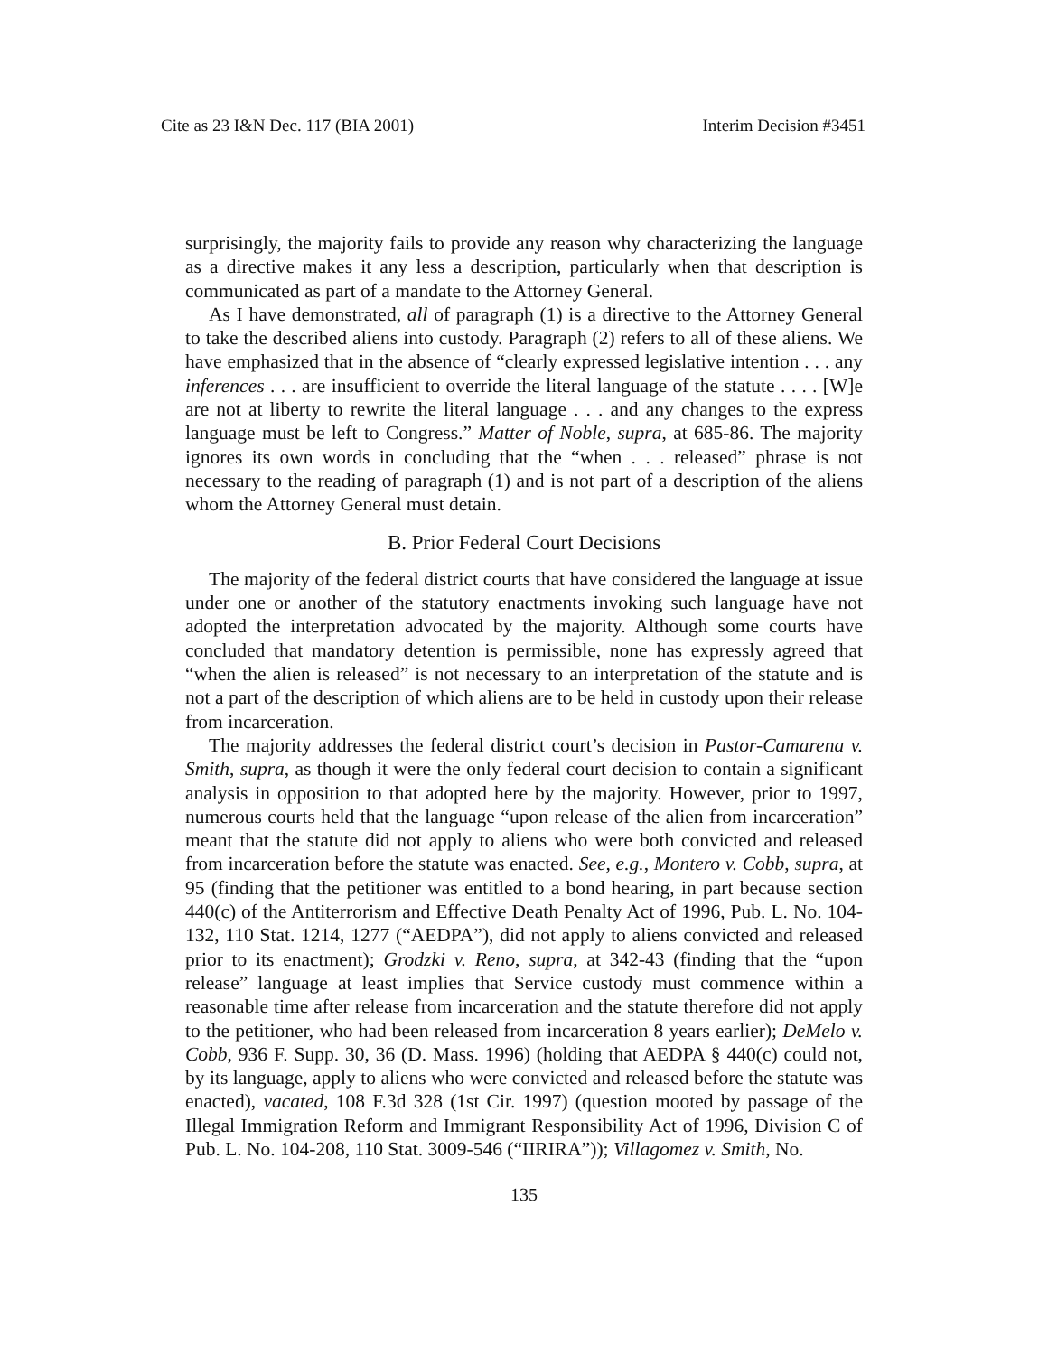Cite as 23 I&N Dec. 117 (BIA 2001) Interim Decision #3451
surprisingly, the majority fails to provide any reason why characterizing the language as a directive makes it any less a description, particularly when that description is communicated as part of a mandate to the Attorney General.
As I have demonstrated, all of paragraph (1) is a directive to the Attorney General to take the described aliens into custody. Paragraph (2) refers to all of these aliens. We have emphasized that in the absence of “clearly expressed legislative intention . . . any inferences . . . are insufficient to override the literal language of the statute . . . . [W]e are not at liberty to rewrite the literal language . . . and any changes to the express language must be left to Congress.” Matter of Noble, supra, at 685-86. The majority ignores its own words in concluding that the “when . . . released” phrase is not necessary to the reading of paragraph (1) and is not part of a description of the aliens whom the Attorney General must detain.
B. Prior Federal Court Decisions
The majority of the federal district courts that have considered the language at issue under one or another of the statutory enactments invoking such language have not adopted the interpretation advocated by the majority. Although some courts have concluded that mandatory detention is permissible, none has expressly agreed that “when the alien is released” is not necessary to an interpretation of the statute and is not a part of the description of which aliens are to be held in custody upon their release from incarceration.
The majority addresses the federal district court’s decision in Pastor-Camarena v. Smith, supra, as though it were the only federal court decision to contain a significant analysis in opposition to that adopted here by the majority. However, prior to 1997, numerous courts held that the language “upon release of the alien from incarceration” meant that the statute did not apply to aliens who were both convicted and released from incarceration before the statute was enacted. See, e.g., Montero v. Cobb, supra, at 95 (finding that the petitioner was entitled to a bond hearing, in part because section 440(c) of the Antiterrorism and Effective Death Penalty Act of 1996, Pub. L. No. 104-132, 110 Stat. 1214, 1277 (“AEDPA”), did not apply to aliens convicted and released prior to its enactment); Grodzki v. Reno, supra, at 342-43 (finding that the “upon release” language at least implies that Service custody must commence within a reasonable time after release from incarceration and the statute therefore did not apply to the petitioner, who had been released from incarceration 8 years earlier); DeMelo v. Cobb, 936 F. Supp. 30, 36 (D. Mass. 1996) (holding that AEDPA § 440(c) could not, by its language, apply to aliens who were convicted and released before the statute was enacted), vacated, 108 F.3d 328 (1st Cir. 1997) (question mooted by passage of the Illegal Immigration Reform and Immigrant Responsibility Act of 1996, Division C of Pub. L. No. 104-208, 110 Stat. 3009-546 (“IIRIRA”)); Villagomez v. Smith, No.
135